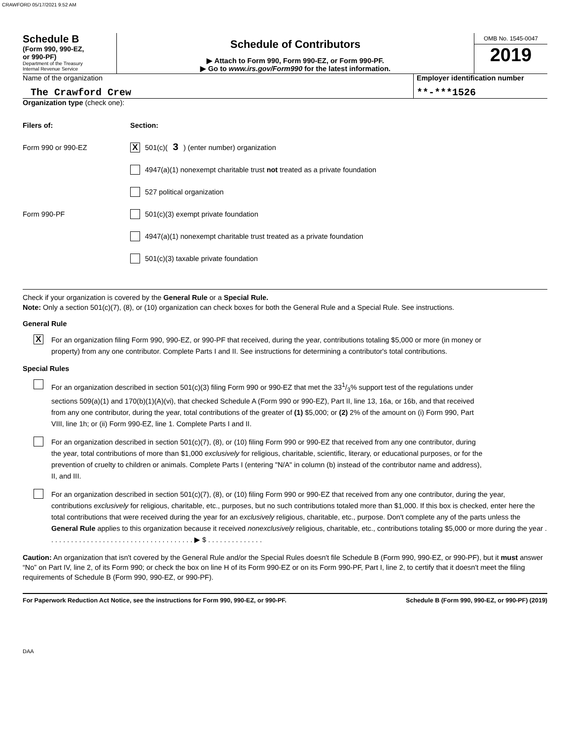CRAWFORD 05/17/2021 9:52 AM
Schedule B
(Form 990, 990-EZ,
or 990-PF)
Department of the Treasury
Internal Revenue Service
Schedule of Contributors
▶ Attach to Form 990, Form 990-EZ, or Form 990-PF.
▶ Go to www.irs.gov/Form990 for the latest information.
OMB No. 1545-0047
2019
Name of the organization
The Crawford Crew
Employer identification number
**-***1526
Organization type (check one):
Filers of: Section:
Form 990 or 990-EZ
X 501(c)( 3 ) (enter number) organization
4947(a)(1) nonexempt charitable trust not treated as a private foundation
527 political organization
Form 990-PF
501(c)(3) exempt private foundation
4947(a)(1) nonexempt charitable trust treated as a private foundation
501(c)(3) taxable private foundation
Check if your organization is covered by the General Rule or a Special Rule.
Note: Only a section 501(c)(7), (8), or (10) organization can check boxes for both the General Rule and a Special Rule. See instructions.
General Rule
X
For an organization filing Form 990, 990-EZ, or 990-PF that received, during the year, contributions totaling $5,000 or more (in money or property) from any one contributor. Complete Parts I and II. See instructions for determining a contributor's total contributions.
Special Rules
For an organization described in section 501(c)(3) filing Form 990 or 990-EZ that met the 331/3% support test of the regulations under sections 509(a)(1) and 170(b)(1)(A)(vi), that checked Schedule A (Form 990 or 990-EZ), Part II, line 13, 16a, or 16b, and that received from any one contributor, during the year, total contributions of the greater of (1) $5,000; or (2) 2% of the amount on (i) Form 990, Part VIII, line 1h; or (ii) Form 990-EZ, line 1. Complete Parts I and II.
For an organization described in section 501(c)(7), (8), or (10) filing Form 990 or 990-EZ that received from any one contributor, during the year, total contributions of more than $1,000 exclusively for religious, charitable, scientific, literary, or educational purposes, or for the prevention of cruelty to children or animals. Complete Parts I (entering "N/A" in column (b) instead of the contributor name and address), II, and III.
For an organization described in section 501(c)(7), (8), or (10) filing Form 990 or 990-EZ that received from any one contributor, during the year, contributions exclusively for religious, charitable, etc., purposes, but no such contributions totaled more than $1,000. If this box is checked, enter here the total contributions that were received during the year for an exclusively religious, charitable, etc., purpose. Don't complete any of the parts unless the General Rule applies to this organization because it received nonexclusively religious, charitable, etc., contributions totaling $5,000 or more during the year . . . . . . . . . . . . . . . . . . . . . . . . . . . . . . . . . . . . . ▶ $ . . . . . . . . . . . . . .
Caution: An organization that isn't covered by the General Rule and/or the Special Rules doesn't file Schedule B (Form 990, 990-EZ, or 990-PF), but it must answer “No” on Part IV, line 2, of its Form 990; or check the box on line H of its Form 990-EZ or on its Form 990-PF, Part I, line 2, to certify that it doesn't meet the filing requirements of Schedule B (Form 990, 990-EZ, or 990-PF).
For Paperwork Reduction Act Notice, see the instructions for Form 990, 990-EZ, or 990-PF. Schedule B (Form 990, 990-EZ, or 990-PF) (2019)
DAA